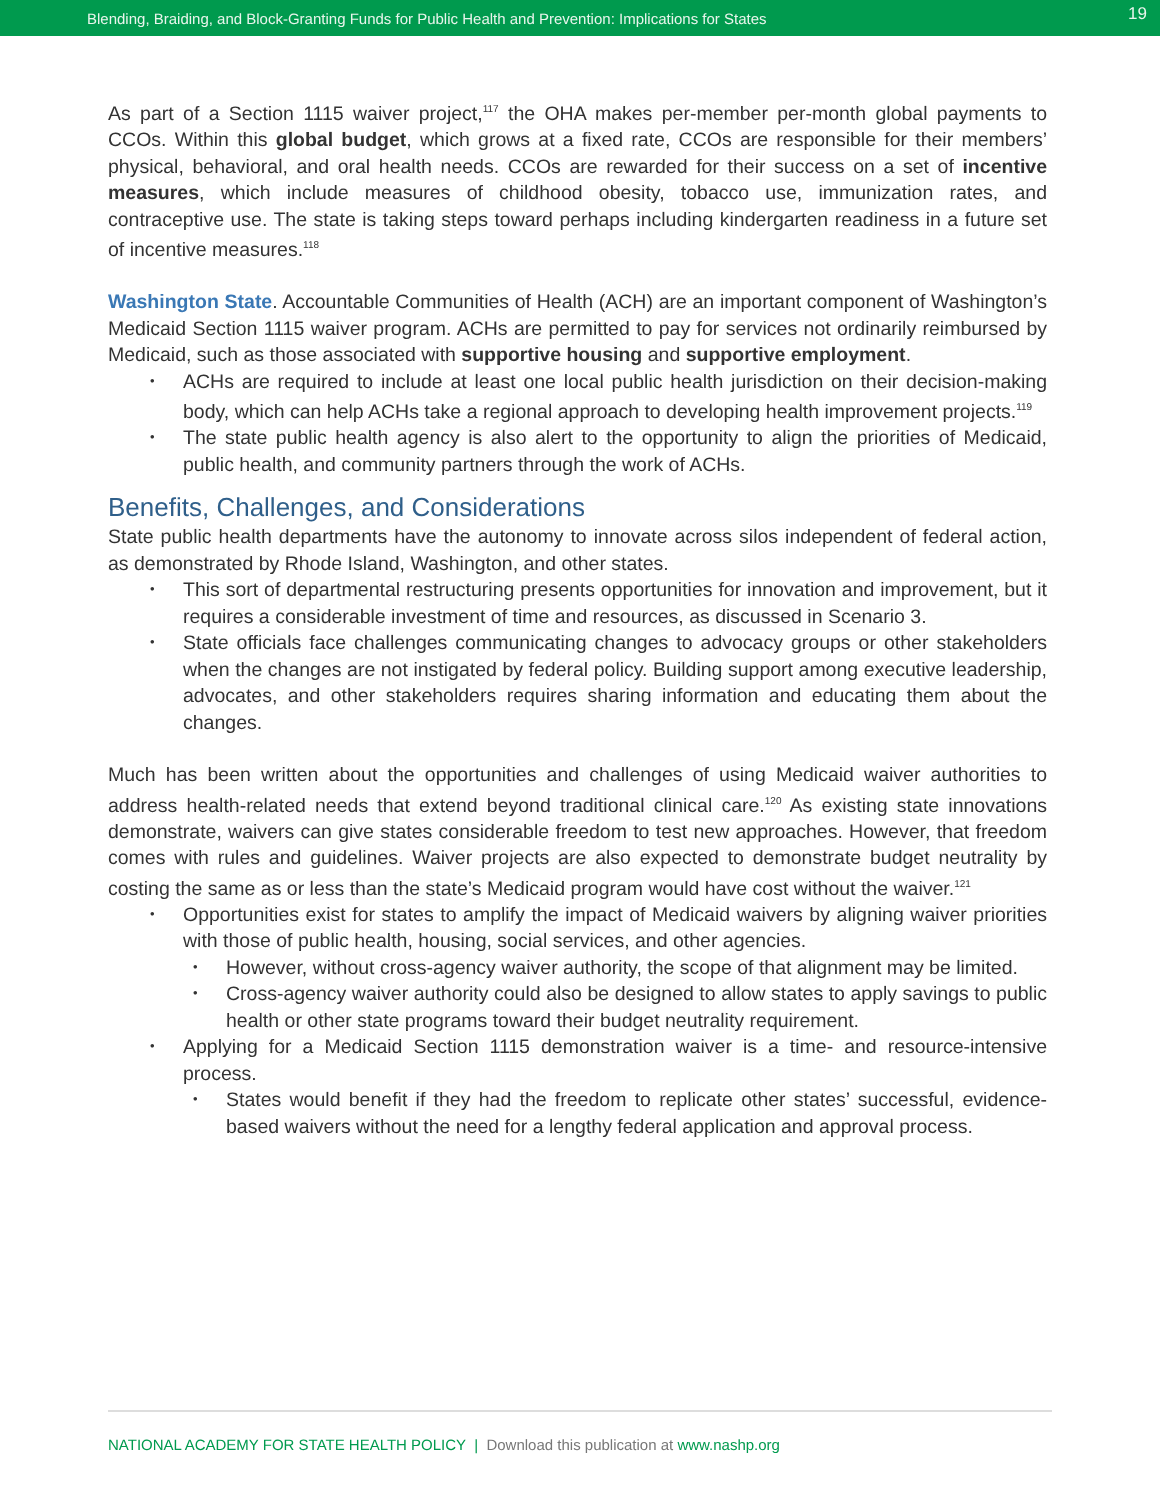Blending, Braiding, and Block-Granting Funds for Public Health and Prevention: Implications for States 19
As part of a Section 1115 waiver project,<sup>117</sup> the OHA makes per-member per-month global payments to CCOs. Within this global budget, which grows at a fixed rate, CCOs are responsible for their members’ physical, behavioral, and oral health needs. CCOs are rewarded for their success on a set of incentive measures, which include measures of childhood obesity, tobacco use, immunization rates, and contraceptive use. The state is taking steps toward perhaps including kindergarten readiness in a future set of incentive measures.<sup>118</sup>
Washington State. Accountable Communities of Health (ACH) are an important component of Washington’s Medicaid Section 1115 waiver program. ACHs are permitted to pay for services not ordinarily reimbursed by Medicaid, such as those associated with supportive housing and supportive employment.
ACHs are required to include at least one local public health jurisdiction on their decision-making body, which can help ACHs take a regional approach to developing health improvement projects.<sup>119</sup>
The state public health agency is also alert to the opportunity to align the priorities of Medicaid, public health, and community partners through the work of ACHs.
Benefits, Challenges, and Considerations
State public health departments have the autonomy to innovate across silos independent of federal action, as demonstrated by Rhode Island, Washington, and other states.
This sort of departmental restructuring presents opportunities for innovation and improvement, but it requires a considerable investment of time and resources, as discussed in Scenario 3.
State officials face challenges communicating changes to advocacy groups or other stakeholders when the changes are not instigated by federal policy. Building support among executive leadership, advocates, and other stakeholders requires sharing information and educating them about the changes.
Much has been written about the opportunities and challenges of using Medicaid waiver authorities to address health-related needs that extend beyond traditional clinical care.<sup>120</sup> As existing state innovations demonstrate, waivers can give states considerable freedom to test new approaches. However, that freedom comes with rules and guidelines. Waiver projects are also expected to demonstrate budget neutrality by costing the same as or less than the state’s Medicaid program would have cost without the waiver.<sup>121</sup>
Opportunities exist for states to amplify the impact of Medicaid waivers by aligning waiver priorities with those of public health, housing, social services, and other agencies.
However, without cross-agency waiver authority, the scope of that alignment may be limited.
Cross-agency waiver authority could also be designed to allow states to apply savings to public health or other state programs toward their budget neutrality requirement.
Applying for a Medicaid Section 1115 demonstration waiver is a time- and resource-intensive process.
States would benefit if they had the freedom to replicate other states’ successful, evidence-based waivers without the need for a lengthy federal application and approval process.
NATIONAL ACADEMY FOR STATE HEALTH POLICY | Download this publication at www.nashp.org